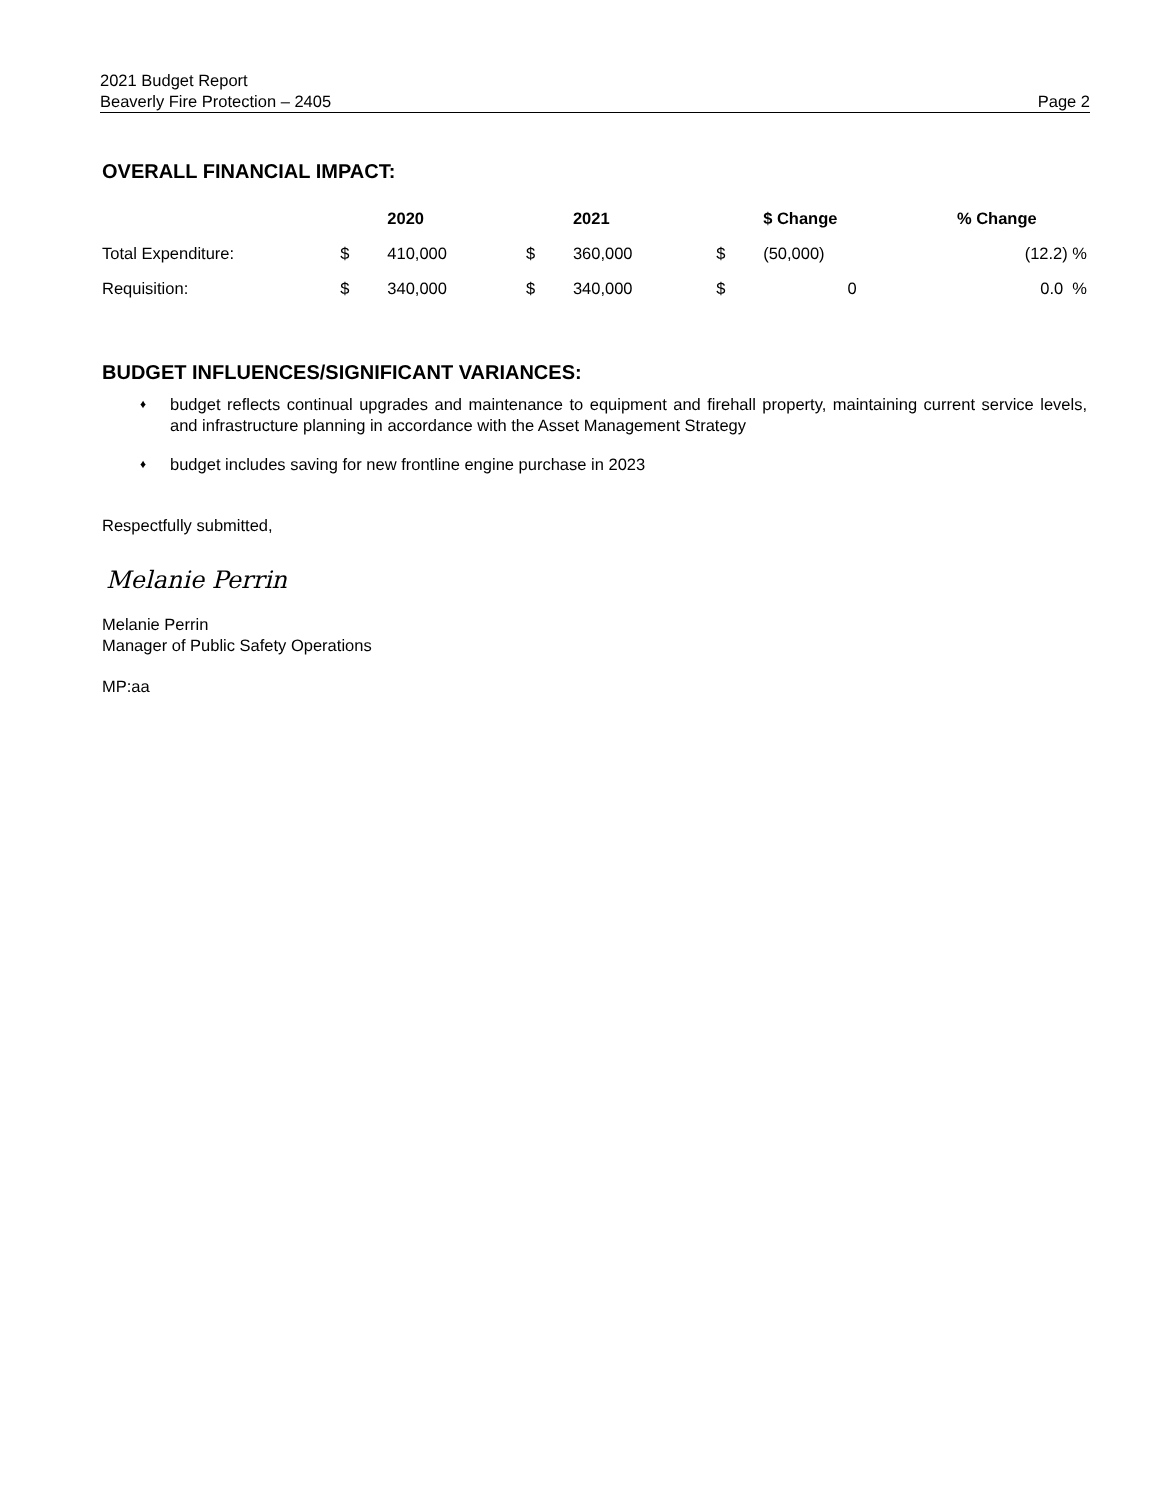2021 Budget Report
Beaverly Fire Protection – 2405 Page 2
OVERALL FINANCIAL IMPACT:
| | | 2020 | | 2021 | | $ Change | % Change |
| --- | --- | --- | --- | --- | --- | --- | --- |
| Total Expenditure: | $ | 410,000 | $ | 360,000 | $ | (50,000) | (12.2) % |
| Requisition: | $ | 340,000 | $ | 340,000 | $ | 0 | 0.0 % |
BUDGET INFLUENCES/SIGNIFICANT VARIANCES:
♦ budget reflects continual upgrades and maintenance to equipment and firehall property, maintaining current service levels, and infrastructure planning in accordance with the Asset Management Strategy
♦ budget includes saving for new frontline engine purchase in 2023
Respectfully submitted,
Melanie Perrin
Melanie Perrin
Manager of Public Safety Operations
MP:aa